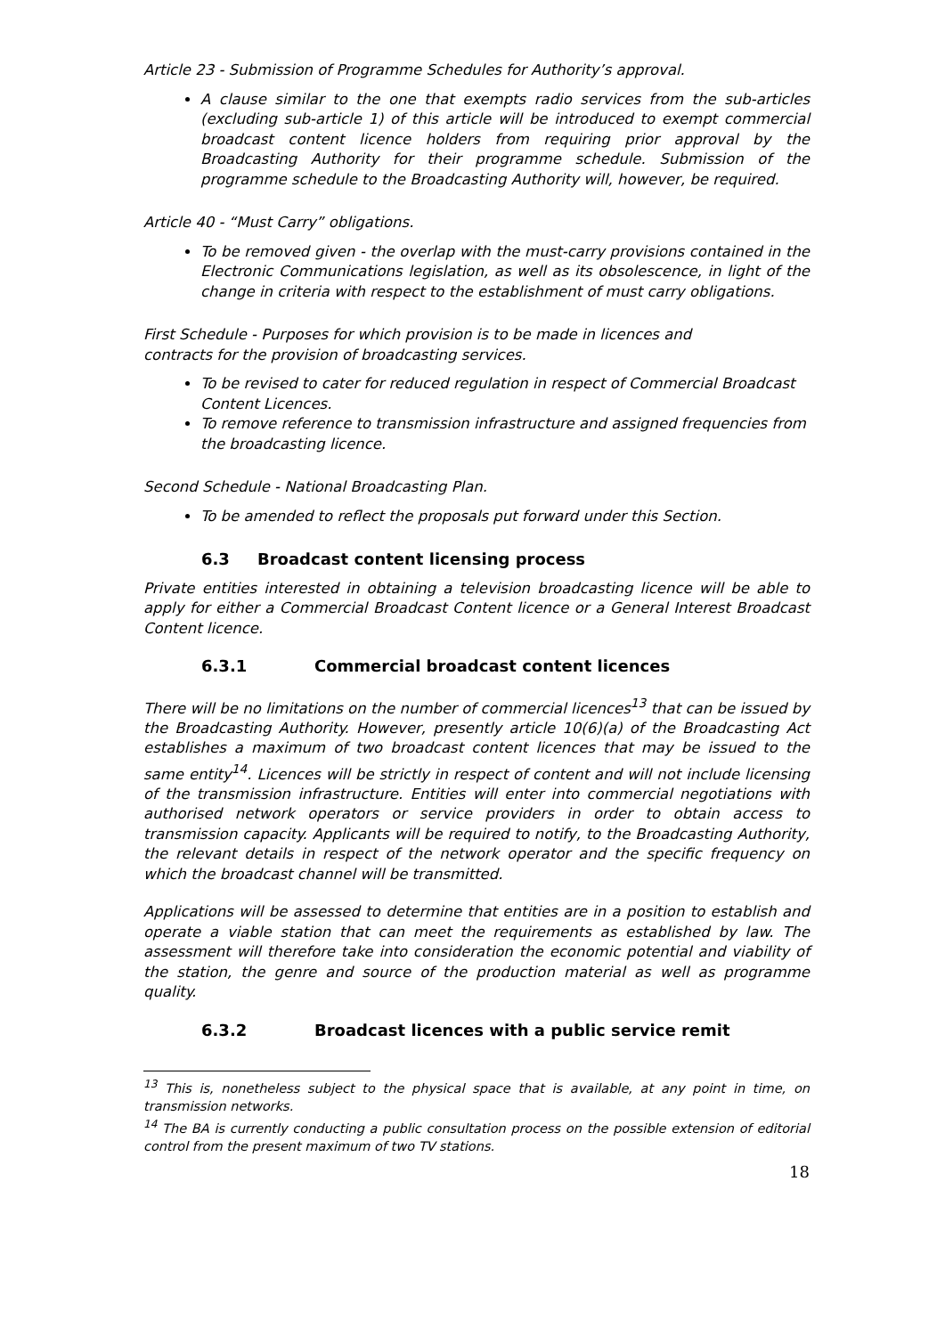Article 23 - Submission of Programme Schedules for Authority’s approval.
A clause similar to the one that exempts radio services from the sub-articles (excluding sub-article 1) of this article will be introduced to exempt commercial broadcast content licence holders from requiring prior approval by the Broadcasting Authority for their programme schedule. Submission of the programme schedule to the Broadcasting Authority will, however, be required.
Article 40 - “Must Carry” obligations.
To be removed given - the overlap with the must-carry provisions contained in the Electronic Communications legislation, as well as its obsolescence, in light of the change in criteria with respect to the establishment of must carry obligations.
First Schedule - Purposes for which provision is to be made in licences and
contracts for the provision of broadcasting services.
To be revised to cater for reduced regulation in respect of Commercial Broadcast Content Licences.
To remove reference to transmission infrastructure and assigned frequencies from the broadcasting licence.
Second Schedule - National Broadcasting Plan.
To be amended to reflect the proposals put forward under this Section.
6.3 Broadcast content licensing process
Private entities interested in obtaining a television broadcasting licence will be able to apply for either a Commercial Broadcast Content licence or a General Interest Broadcast Content licence.
6.3.1 Commercial broadcast content licences
There will be no limitations on the number of commercial licences<sup>13</sup> that can be issued by the Broadcasting Authority. However, presently article 10(6)(a) of the Broadcasting Act establishes a maximum of two broadcast content licences that may be issued to the same entity<sup>14</sup>. Licences will be strictly in respect of content and will not include licensing of the transmission infrastructure. Entities will enter into commercial negotiations with authorised network operators or service providers in order to obtain access to transmission capacity. Applicants will be required to notify, to the Broadcasting Authority, the relevant details in respect of the network operator and the specific frequency on which the broadcast channel will be transmitted.
Applications will be assessed to determine that entities are in a position to establish and operate a viable station that can meet the requirements as established by law. The assessment will therefore take into consideration the economic potential and viability of the station, the genre and source of the production material as well as programme quality.
6.3.2 Broadcast licences with a public service remit
<sup>13</sup> This is, nonetheless subject to the physical space that is available, at any point in time, on transmission networks.
<sup>14</sup> The BA is currently conducting a public consultation process on the possible extension of editorial control from the present maximum of two TV stations.
18